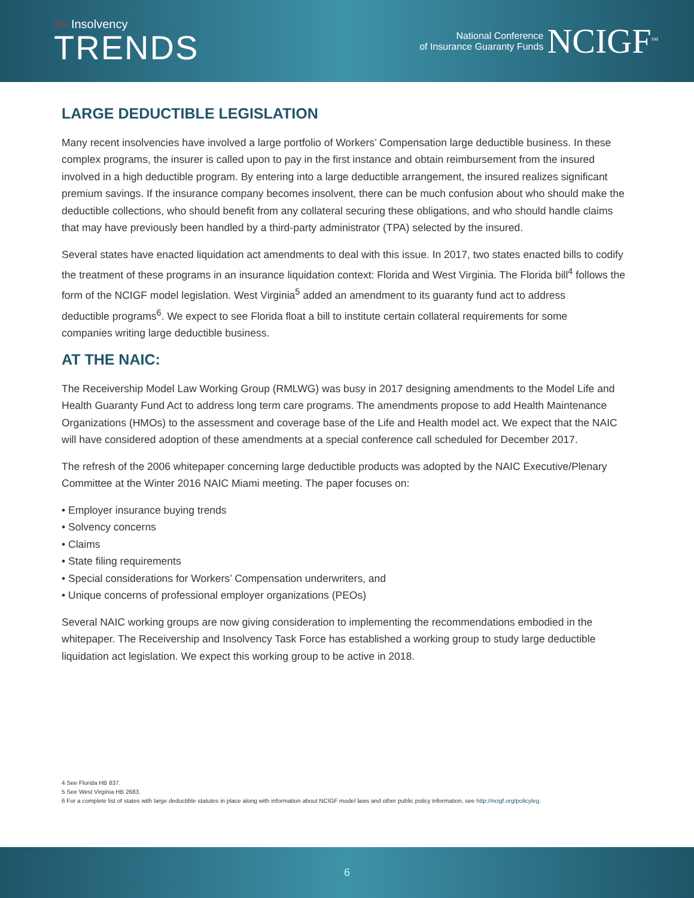>> Insolvency
TRENDS
National Conference
of Insurance Guaranty Funds
NCIGF<sup>SM</sup>
LARGE DEDUCTIBLE LEGISLATION
Many recent insolvencies have involved a large portfolio of Workers’ Compensation large deductible business. In these complex programs, the insurer is called upon to pay in the first instance and obtain reimbursement from the insured involved in a high deductible program. By entering into a large deductible arrangement, the insured realizes significant premium savings. If the insurance company becomes insolvent, there can be much confusion about who should make the deductible collections, who should benefit from any collateral securing these obligations, and who should handle claims that may have previously been handled by a third-party administrator (TPA) selected by the insured.
Several states have enacted liquidation act amendments to deal with this issue. In 2017, two states enacted bills to codify the treatment of these programs in an insurance liquidation context: Florida and West Virginia. The Florida bill<sup>4</sup> follows the form of the NCIGF model legislation. West Virginia<sup>5</sup> added an amendment to its guaranty fund act to address
deductible programs<sup>6</sup>. We expect to see Florida float a bill to institute certain collateral requirements for some
companies writing large deductible business.
AT THE NAIC:
The Receivership Model Law Working Group (RMLWG) was busy in 2017 designing amendments to the Model Life and Health Guaranty Fund Act to address long term care programs. The amendments propose to add Health Maintenance Organizations (HMOs) to the assessment and coverage base of the Life and Health model act. We expect that the NAIC will have considered adoption of these amendments at a special conference call scheduled for December 2017.
The refresh of the 2006 whitepaper concerning large deductible products was adopted by the NAIC Executive/Plenary Committee at the Winter 2016 NAIC Miami meeting. The paper focuses on:
• Employer insurance buying trends
• Solvency concerns
• Claims
• State filing requirements
• Special considerations for Workers’ Compensation underwriters, and
• Unique concerns of professional employer organizations (PEOs)
Several NAIC working groups are now giving consideration to implementing the recommendations embodied in the whitepaper. The Receivership and Insolvency Task Force has established a working group to study large deductible liquidation act legislation. We expect this working group to be active in 2018.
4 See Florida HB 837.
5 See West Virginia HB 2683.
6 For a complete list of states with large deductible statutes in place along with information about NCIGF model laws and other public policy information, see http://ncigf.org/policyleg.
6